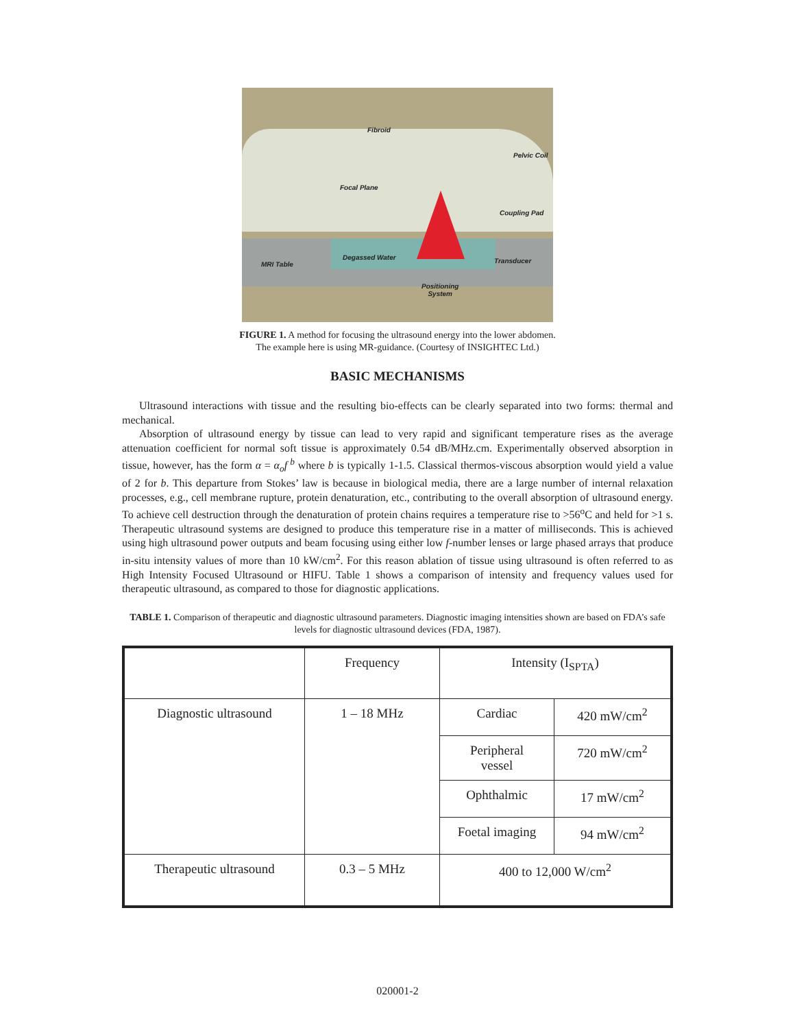Fibroid
Pelvic Coil
Focal Plane
Coupling Pad
Degassed Water
MRI Table Transducer
Positioning
System
FIGURE 1. A method for focusing the ultrasound energy into the lower abdomen.
The example here is using MR-guidance. (Courtesy of INSIGHTEC Ltd.)
BASIC MECHANISMS
Ultrasound interactions with tissue and the resulting bio-effects can be clearly separated into two forms: thermal and mechanical.
Absorption of ultrasound energy by tissue can lead to very rapid and significant temperature rises as the average attenuation coefficient for normal soft tissue is approximately 0.54 dB/MHz.cm. Experimentally observed absorption in tissue, however, has the form α = α<sub>o</sub>f<sup>b</sup> where b is typically 1-1.5. Classical thermos-viscous absorption would yield a value of 2 for b. This departure from Stokes’ law is because in biological media, there are a large number of internal relaxation processes, e.g., cell membrane rupture, protein denaturation, etc., contributing to the overall absorption of ultrasound energy. To achieve cell destruction through the denaturation of protein chains requires a temperature rise to >56<sup>o</sup>C and held for >1 s. Therapeutic ultrasound systems are designed to produce this temperature rise in a matter of milliseconds. This is achieved using high ultrasound power outputs and beam focusing using either low f-number lenses or large phased arrays that produce in-situ intensity values of more than 10 kW/cm<sup>2</sup>. For this reason ablation of tissue using ultrasound is often referred to as High Intensity Focused Ultrasound or HIFU. Table 1 shows a comparison of intensity and frequency values used for therapeutic ultrasound, as compared to those for diagnostic applications.
TABLE 1. Comparison of therapeutic and diagnostic ultrasound parameters. Diagnostic imaging intensities shown are based on FDA’s safe levels for diagnostic ultrasound devices (FDA, 1987).
| | Frequency | Intensity (I<sub>SPTA</sub>) | |
| Diagnostic ultrasound | 1 – 18 MHz | Cardiac | 420 mW/cm<sup>2</sup> |
| | | Peripheral vessel | 720 mW/cm<sup>2</sup> |
| | | Ophthalmic | 17 mW/cm<sup>2</sup> |
| | | Foetal imaging | 94 mW/cm<sup>2</sup> |
| Therapeutic ultrasound | 0.3 – 5 MHz | 400 to 12,000 W/cm<sup>2</sup> | |
020001-2